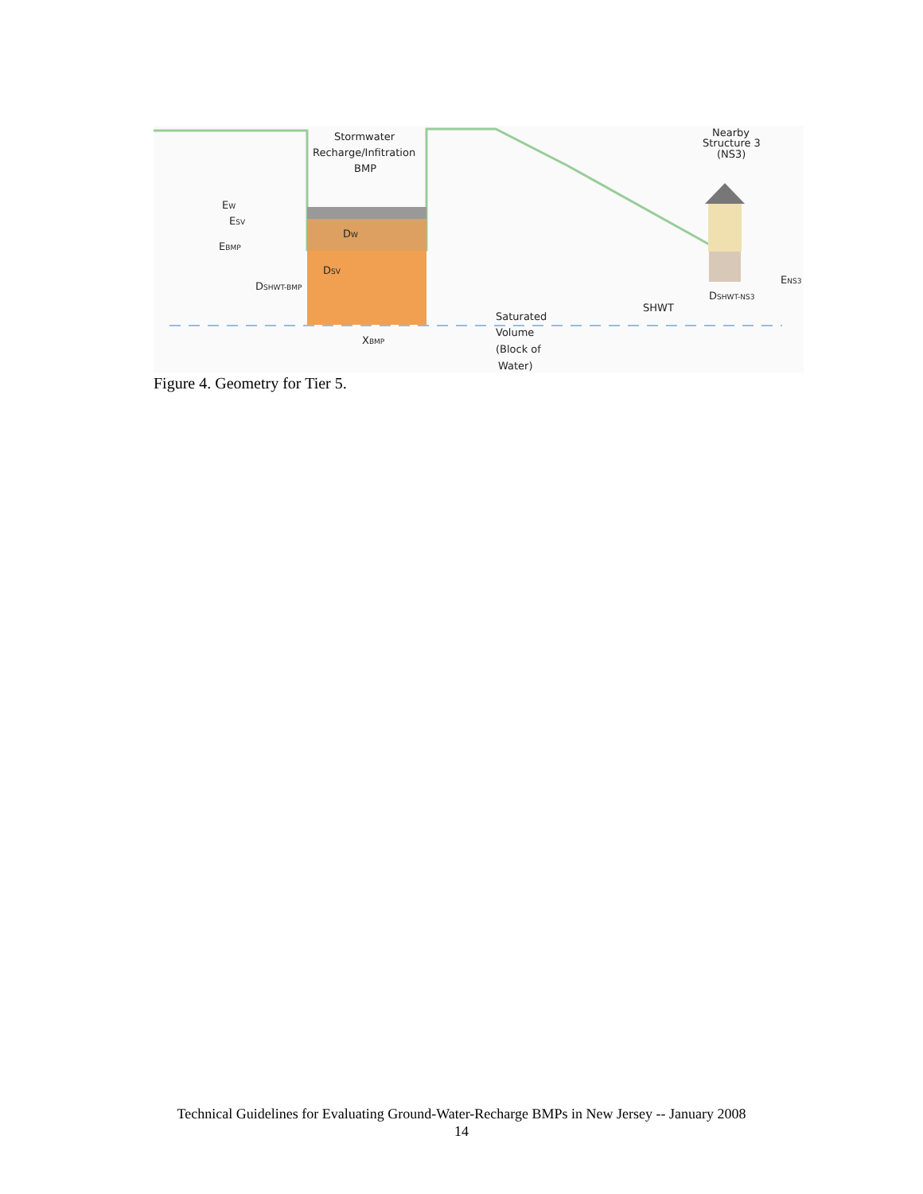Stormwater
Recharge/Infitration
BMP
Nearby
Structure 3
(NS3)
EW
ESV
EBMP
DW
DSV
DSHWT-BMP
XBMP
Saturated
Volume
(Block of
Water)
SHWT
DSHWT-NS3
ENS3
Figure 4. Geometry for Tier 5.
Technical Guidelines for Evaluating Ground-Water-Recharge BMPs in New Jersey -- January 2008
14